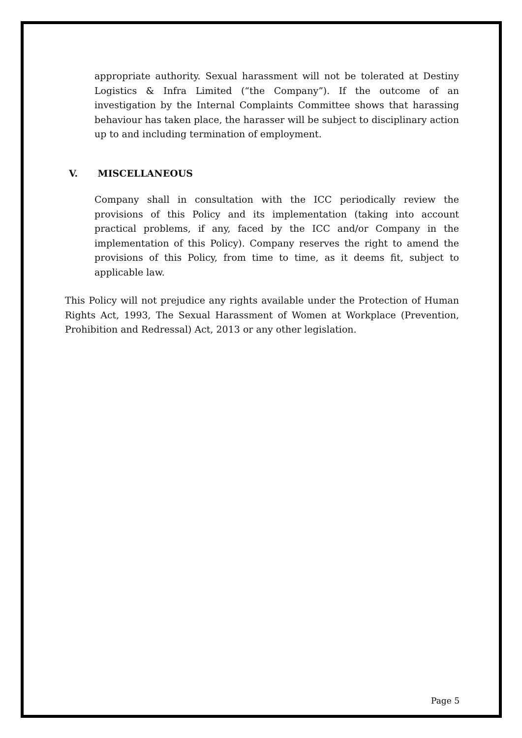appropriate authority. Sexual harassment will not be tolerated at Destiny Logistics & Infra Limited (“the Company”). If the outcome of an investigation by the Internal Complaints Committee shows that harassing behaviour has taken place, the harasser will be subject to disciplinary action up to and including termination of employment.
V. MISCELLANEOUS
Company shall in consultation with the ICC periodically review the provisions of this Policy and its implementation (taking into account practical problems, if any, faced by the ICC and/or Company in the implementation of this Policy). Company reserves the right to amend the provisions of this Policy, from time to time, as it deems fit, subject to applicable law.
This Policy will not prejudice any rights available under the Protection of Human Rights Act, 1993, The Sexual Harassment of Women at Workplace (Prevention, Prohibition and Redressal) Act, 2013 or any other legislation.
Page 5